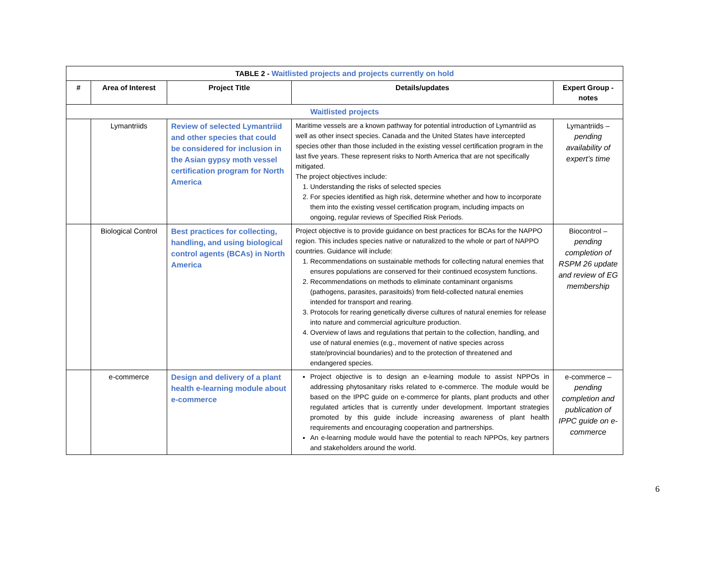| TABLE 2 - Waitlisted projects and projects currently on hold | | | | |
| --- | --- | --- | --- | --- |
| # | Area of Interest | Project Title | Details/updates | Expert Group - notes |
| Waitlisted projects | | | | |
| | Lymantriids | Review of selected Lymantriid and other species that could be considered for inclusion in the Asian gypsy moth vessel certification program for North America | Maritime vessels are a known pathway for potential introduction of Lymantriid as well as other insect species. Canada and the United States have intercepted species other than those included in the existing vessel certification program in the last five years. These represent risks to North America that are not specifically mitigated. The project objectives include: 1. Understanding the risks of selected species 2. For species identified as high risk, determine whether and how to incorporate them into the existing vessel certification program, including impacts on ongoing, regular reviews of Specified Risk Periods. | Lymantriids – pending availability of expert’s time |
| | Biological Control | Best practices for collecting, handling, and using biological control agents (BCAs) in North America | Project objective is to provide guidance on best practices for BCAs for the NAPPO region. This includes species native or naturalized to the whole or part of NAPPO countries. Guidance will include: 1. Recommendations on sustainable methods for collecting natural enemies that ensures populations are conserved for their continued ecosystem functions. 2. Recommendations on methods to eliminate contaminant organisms (pathogens, parasites, parasitoids) from field-collected natural enemies intended for transport and rearing. 3. Protocols for rearing genetically diverse cultures of natural enemies for release into nature and commercial agriculture production. 4. Overview of laws and regulations that pertain to the collection, handling, and use of natural enemies (e.g., movement of native species across state/provincial boundaries) and to the protection of threatened and endangered species. | Biocontrol – pending completion of RSPM 26 update and review of EG membership |
| | e-commerce | Design and delivery of a plant health e-learning module about e-commerce | Project objective is to design an e-learning module to assist NPPOs in addressing phytosanitary risks related to e-commerce. The module would be based on the IPPC guide on e-commerce for plants, plant products and other regulated articles that is currently under development. Important strategies promoted by this guide include increasing awareness of plant health requirements and encouraging cooperation and partnerships. An e-learning module would have the potential to reach NPPOs, key partners and stakeholders around the world. | e-commerce – pending completion and publication of IPPC guide on e-commerce |
6